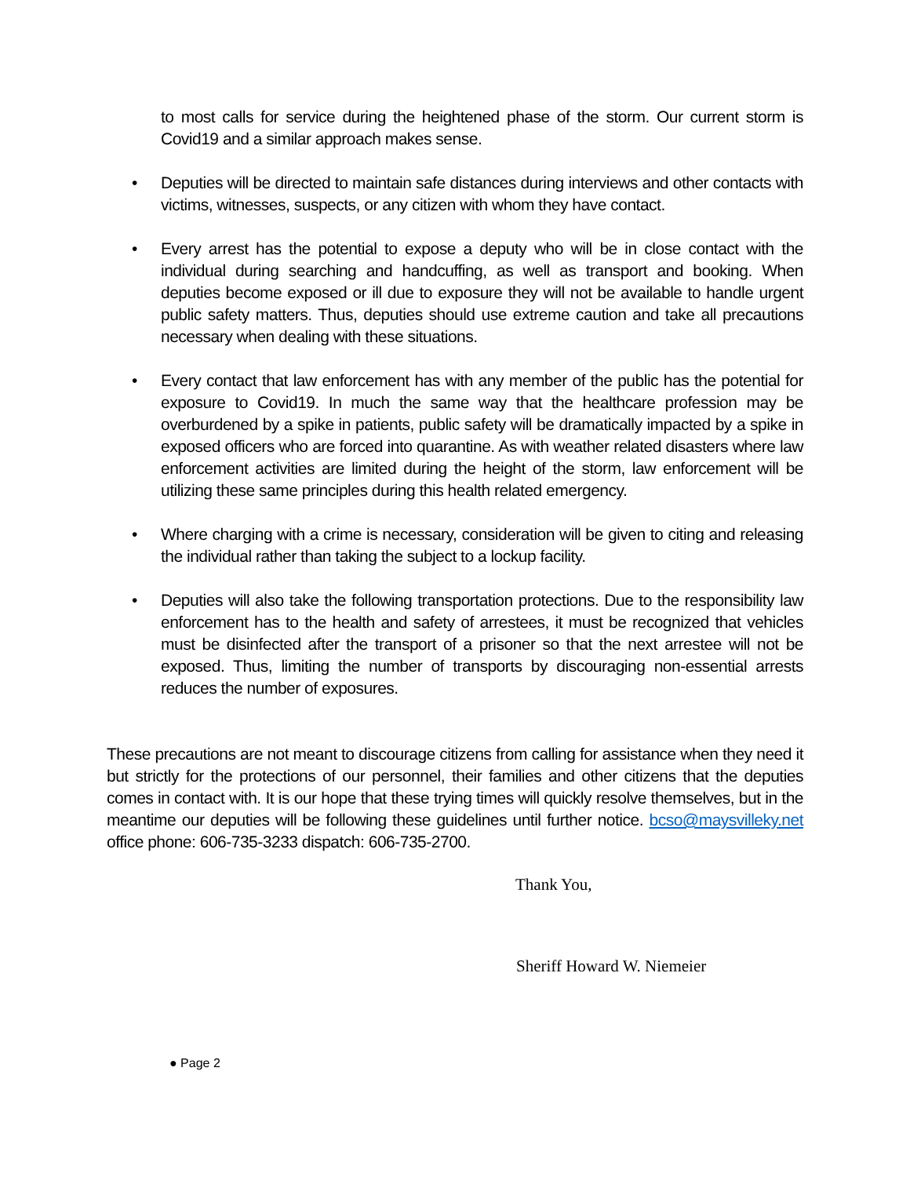to most calls for service during the heightened phase of the storm. Our current storm is Covid19 and a similar approach makes sense.
• Deputies will be directed to maintain safe distances during interviews and other contacts with victims, witnesses, suspects, or any citizen with whom they have contact.
• Every arrest has the potential to expose a deputy who will be in close contact with the individual during searching and handcuffing, as well as transport and booking. When deputies become exposed or ill due to exposure they will not be available to handle urgent public safety matters. Thus, deputies should use extreme caution and take all precautions necessary when dealing with these situations.
• Every contact that law enforcement has with any member of the public has the potential for exposure to Covid19. In much the same way that the healthcare profession may be overburdened by a spike in patients, public safety will be dramatically impacted by a spike in exposed officers who are forced into quarantine. As with weather related disasters where law enforcement activities are limited during the height of the storm, law enforcement will be utilizing these same principles during this health related emergency.
• Where charging with a crime is necessary, consideration will be given to citing and releasing the individual rather than taking the subject to a lockup facility.
• Deputies will also take the following transportation protections. Due to the responsibility law enforcement has to the health and safety of arrestees, it must be recognized that vehicles must be disinfected after the transport of a prisoner so that the next arrestee will not be exposed. Thus, limiting the number of transports by discouraging non-essential arrests reduces the number of exposures.
These precautions are not meant to discourage citizens from calling for assistance when they need it but strictly for the protections of our personnel, their families and other citizens that the deputies comes in contact with. It is our hope that these trying times will quickly resolve themselves, but in the meantime our deputies will be following these guidelines until further notice. bcso@maysvilleky.net office phone: 606-735-3233 dispatch: 606-735-2700.
Thank You,
Sheriff Howard W. Niemeier
● Page 2